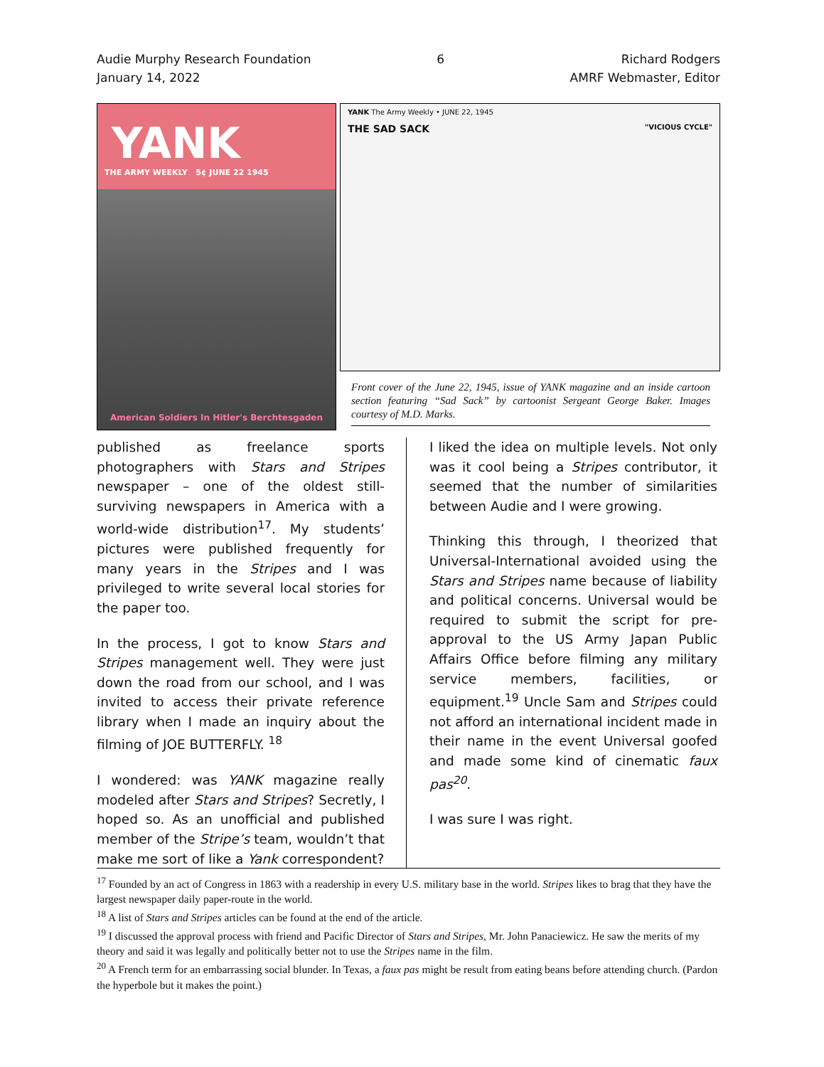Audie Murphy Research Foundation
January 14, 2022
6 Richard Rodgers
AMRF Webmaster, Editor
YANK
THE ARMY WEEKLY 5¢ JUNE 22 1945
American Soldiers In Hitler's Berchtesgaden
YANK The Army Weekly • JUNE 22, 1945
THE SAD SACK "VICIOUS CYCLE"
Front cover of the June 22, 1945, issue of YANK magazine and an inside cartoon section featuring “Sad Sack” by cartoonist Sergeant George Baker. Images courtesy of M.D. Marks.
published as freelance sports photographers with Stars and Stripes newspaper – one of the oldest still-surviving newspapers in America with a world-wide distribution<sup>17</sup>. My students’ pictures were published frequently for many years in the Stripes and I was privileged to write several local stories for the paper too.
In the process, I got to know Stars and Stripes management well. They were just down the road from our school, and I was invited to access their private reference library when I made an inquiry about the filming of JOE BUTTERFLY. <sup>18</sup>
I wondered: was YANK magazine really modeled after Stars and Stripes? Secretly, I hoped so. As an unofficial and published member of the Stripe’s team, wouldn’t that make me sort of like a Yank correspondent?
I liked the idea on multiple levels. Not only was it cool being a Stripes contributor, it seemed that the number of similarities between Audie and I were growing.
Thinking this through, I theorized that Universal-International avoided using the Stars and Stripes name because of liability and political concerns. Universal would be required to submit the script for pre-approval to the US Army Japan Public Affairs Office before filming any military service members, facilities, or equipment.<sup>19</sup> Uncle Sam and Stripes could not afford an international incident made in their name in the event Universal goofed and made some kind of cinematic faux pas<sup>20</sup>.
I was sure I was right.
<sup>17</sup> Founded by an act of Congress in 1863 with a readership in every U.S. military base in the world. Stripes likes to brag that they have the largest newspaper daily paper-route in the world.
<sup>18</sup> A list of Stars and Stripes articles can be found at the end of the article.
<sup>19</sup> I discussed the approval process with friend and Pacific Director of Stars and Stripes, Mr. John Panaciewicz. He saw the merits of my theory and said it was legally and politically better not to use the Stripes name in the film.
<sup>20</sup> A French term for an embarrassing social blunder. In Texas, a faux pas might be result from eating beans before attending church. (Pardon the hyperbole but it makes the point.)